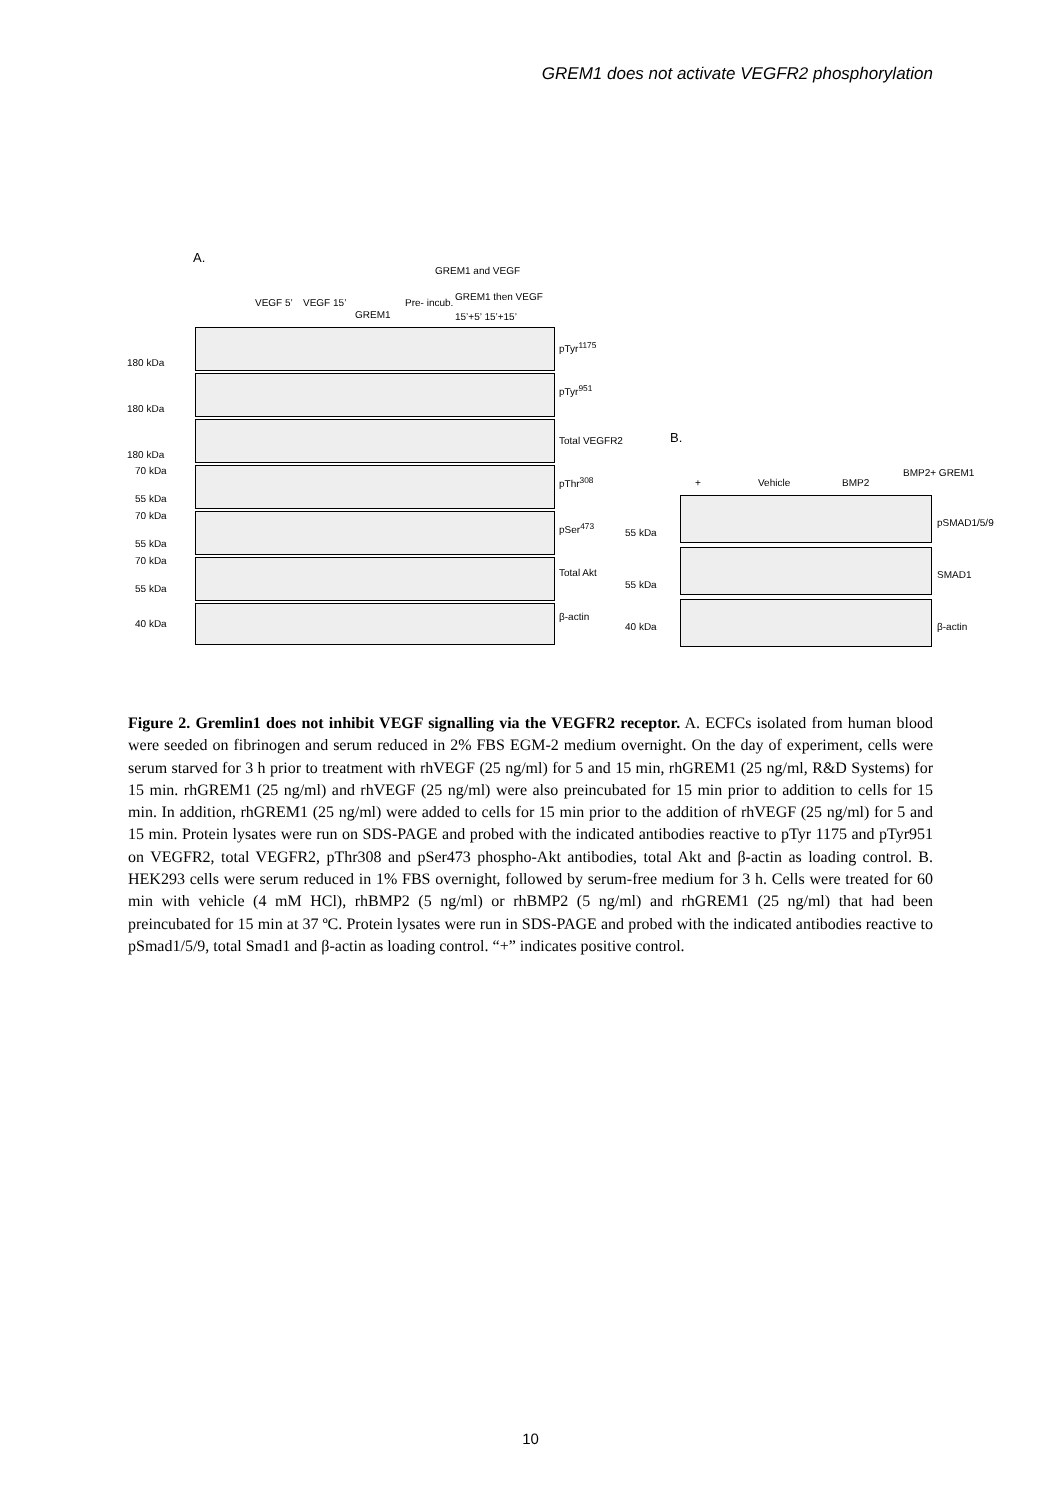GREM1 does not activate VEGFR2 phosphorylation
A.
GREM1 and VEGF
VEGF 5’ VEGF 15’
GREM1
Pre- incub.
GREM1 then VEGF
15’+5’ 15’+15’
180 kDa
180 kDa
180 kDa
70 kDa
55 kDa
70 kDa
55 kDa
70 kDa
55 kDa
40 kDa
pTyr<sup>1175</sup>
pTyr<sup>951</sup>
Total VEGFR2
pThr<sup>308</sup>
pSer<sup>473</sup>
Total Akt
β-actin
B.
+ Vehicle BMP2
BMP2+ GREM1
55 kDa
55 kDa
40 kDa
pSMAD1/5/9
SMAD1
β-actin
Figure 2. Gremlin1 does not inhibit VEGF signalling via the VEGFR2 receptor. A. ECFCs isolated from human blood were seeded on fibrinogen and serum reduced in 2% FBS EGM-2 medium overnight. On the day of experiment, cells were serum starved for 3 h prior to treatment with rhVEGF (25 ng/ml) for 5 and 15 min, rhGREM1 (25 ng/ml, R&D Systems) for 15 min. rhGREM1 (25 ng/ml) and rhVEGF (25 ng/ml) were also preincubated for 15 min prior to addition to cells for 15 min. In addition, rhGREM1 (25 ng/ml) were added to cells for 15 min prior to the addition of rhVEGF (25 ng/ml) for 5 and 15 min. Protein lysates were run on SDS-PAGE and probed with the indicated antibodies reactive to pTyr 1175 and pTyr951 on VEGFR2, total VEGFR2, pThr308 and pSer473 phospho-Akt antibodies, total Akt and β-actin as loading control. B. HEK293 cells were serum reduced in 1% FBS overnight, followed by serum-free medium for 3 h. Cells were treated for 60 min with vehicle (4 mM HCl), rhBMP2 (5 ng/ml) or rhBMP2 (5 ng/ml) and rhGREM1 (25 ng/ml) that had been preincubated for 15 min at 37 ºC. Protein lysates were run in SDS-PAGE and probed with the indicated antibodies reactive to pSmad1/5/9, total Smad1 and β-actin as loading control. “+” indicates positive control.
10